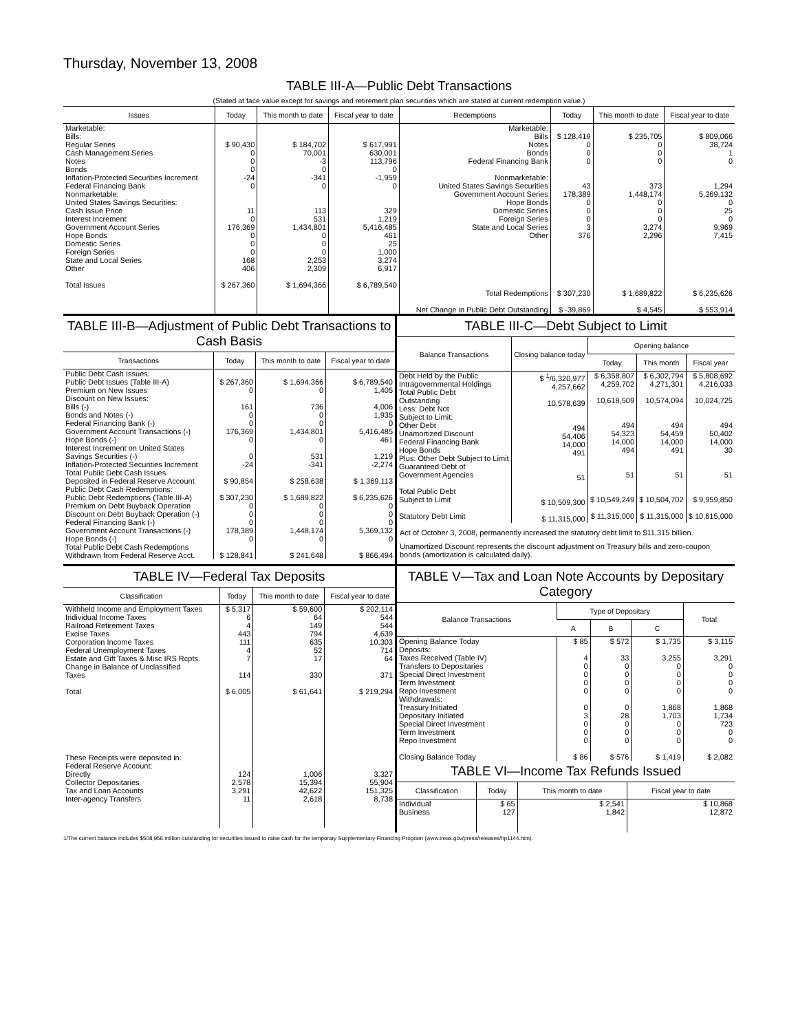Thursday, November 13, 2008
TABLE III-A—Public Debt Transactions
(Stated at face value except for savings and retirement plan securities which are stated at current redemption value.)
| Issues | Today | This month to date | Fiscal year to date | Redemptions | Today | This month to date | Fiscal year to date |
| --- | --- | --- | --- | --- | --- | --- | --- |
| Marketable: Bills: Regular Series Cash Management Series Notes Bonds Inflation-Protected Securities Increment Federal Financing Bank Nonmarketable: United States Savings Securities: Cash Issue Price Interest Increment Government Account Series Hope Bonds Domestic Series Foreign Series State and Local Series Other Total Issues | $ 90,430 0 0 0 -24 0 11 0 176,369 0 0 0 168 406 $ 267,360 | $ 184,702 70,001 -3 0 -341 0 113 531 1,434,801 0 0 0 2,253 2,309 $ 1,694,366 | $ 617,991 630,001 113,796 0 -1,959 0 329 1,219 5,416,485 461 25 1,000 3,274 6,917 $ 6,789,540 | Marketable: Bills Notes Bonds Federal Financing Bank Nonmarketable: United States Savings Securities Government Account Series Hope Bonds Domestic Series Foreign Series State and Local Series Other Total Redemptions Net Change in Public Debt Outstanding | $ 128,419 0 0 0 43 178,389 0 0 0 3 376 $ 307,230 $ -39,869 | $ 235,705 0 0 0 373 1,448,174 0 0 0 3,274 2,296 $ 1,689,822 $ 4,545 | $ 809,066 38,724 1 0 1,294 5,369,132 0 25 0 9,969 7,415 $ 6,235,626 $ 553,914 |
TABLE III-B—Adjustment of Public Debt Transactions to Cash Basis
| Transactions | Today | This month to date | Fiscal year to date |
| --- | --- | --- | --- |
| Public Debt Cash Issues: Public Debt Issues (Table III-A) Premium on New Issues Discount on New Issues: Bills (-) Bonds and Notes (-) Federal Financing Bank (-) Government Account Transactions (-) Hope Bonds (-) Interest Increment on United States Savings Securities (-) Inflation-Protected Securities Increment Total Public Debt Cash Issues Deposited in Federal Reserve Account Public Debt Cash Redemptions: Public Debt Redemptions (Table III-A) Premium on Debt Buyback Operation Discount on Debt Buyback Operation (-) Federal Financing Bank (-) Government Account Transactions (-) Hope Bonds (-) Total Public Debt Cash Redemptions Withdrawn from Federal Reserve Acct. | $ 267,360 0 161 0 0 176,369 0 0 -24 $ 90,854 $ 307,230 0 0 0 178,389 0 $ 128,841 | $ 1,694,366 0 736 0 0 1,434,801 0 531 -341 $ 258,638 $ 1,689,822 0 0 0 1,448,174 0 $ 241,648 | $ 6,789,540 1,405 4,006 1,935 0 5,416,485 461 1,219 -2,274 $ 1,369,113 $ 6,235,626 0 0 0 5,369,132 0 $ 866,494 |
TABLE III-C—Debt Subject to Limit
| Balance Transactions | Closing balance today | Opening balance | | |
| --- | --- | --- | --- | --- |
| | | Today | This month | Fiscal year |
| Debt Held by the Public Intragovernmental Holdings Total Public Debt Outstanding Less: Debt Not Subject to Limit: Other Debt Unamortized Discount Federal Financing Bank Hope Bonds Plus: Other Debt Subject to Limit Guaranteed Debt of Government Agencies Total Public Debt Subject to Limit Statutory Debt Limit | $ <sup>1</sup>/6,320,977 4,257,662 10,578,639 494 54,406 14,000 491 51 $ 10,509,300 $ 11,315,000 | $ 6,358,807 4,259,702 10,618,509 494 54,323 14,000 494 51 $ 10,549,249 $ 11,315,000 | $ 6,302,794 4,271,301 10,574,094 494 54,459 14,000 491 51 $ 10,504,702 $ 11,315,000 | $ 5,808,692 4,216,033 10,024,725 494 50,402 14,000 30 51 $ 9,959,850 $ 10,615,000 |
Act of October 3, 2008, permanently increased the statutory debt limit to $11,315 billion.
Unamortized Discount represents the discount adjustment on Treasury bills and zero-coupon bonds (amortization is calculated daily).
TABLE IV—Federal Tax Deposits
| Classification | Today | This month to date | Fiscal year to date |
| --- | --- | --- | --- |
| Withheld Income and Employment Taxes Individual Income Taxes Railroad Retirement Taxes Excise Taxes Corporation Income Taxes Federal Unemployment Taxes Estate and Gift Taxes & Misc IRS Rcpts. Change in Balance of Unclassified Taxes Total These Receipts were deposited in: Federal Reserve Account: Directly Collector Depositaries Tax and Loan Accounts Inter-agency Transfers | $ 5,317 6 4 443 111 4 7 114 $ 6,005 124 2,578 3,291 11 | $ 59,600 64 149 794 635 52 17 330 $ 61,641 1,006 15,394 42,622 2,618 | $ 202,114 544 544 4,639 10,303 714 64 371 $ 219,294 3,327 55,904 151,325 8,738 |
TABLE V—Tax and Loan Note Accounts by Depositary Category
| Balance Transactions | Type of Depositary | | | Total |
| --- | --- | --- | --- | --- |
| | A | B | C | |
| Opening Balance Today Deposits: Taxes Received (Table IV) Transfers to Depositaries Special Direct Investment Term Investment Repo Investment Withdrawals: Treasury Initiated Depositary Initiated Special Direct Investment Term Investment Repo Investment Closing Balance Today | $ 85 4 0 0 0 0 0 3 0 0 0 $ 86 | $ 572 33 0 0 0 0 0 28 0 0 0 $ 576 | $ 1,735 3,255 0 0 0 0 1,868 1,703 0 0 0 $ 1,419 | $ 3,115 3,291 0 0 0 0 1,868 1,734 723 0 0 $ 2,082 |
TABLE VI—Income Tax Refunds Issued
| Classification | Today | This month to date | Fiscal year to date |
| --- | --- | --- | --- |
| Individual Business | $ 65 127 | $ 2,541 1,842 | $ 10,868 12,872 |
1/The current balance includes $508,956 million outstanding for securities issued to raise cash for the temporary Supplementary Financing Program (www.treas.gov/press/releases/hp1144.htm).